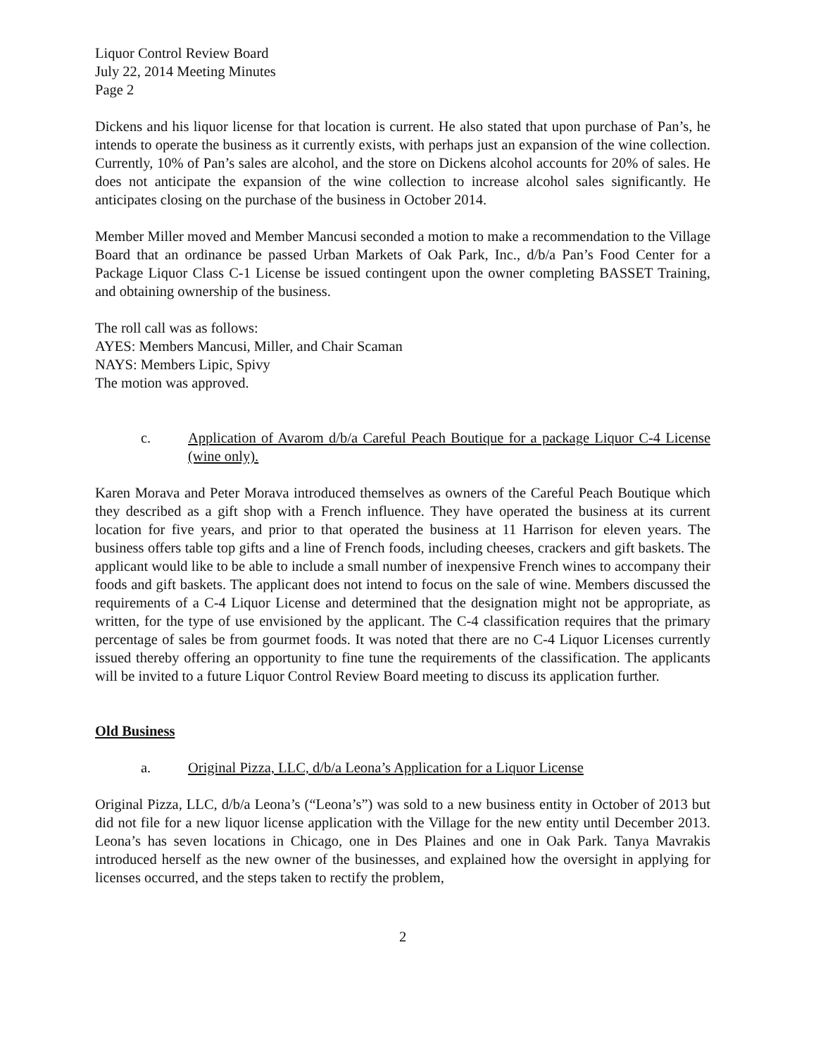Liquor Control Review Board
July 22, 2014 Meeting Minutes
Page 2
Dickens and his liquor license for that location is current. He also stated that upon purchase of Pan’s, he intends to operate the business as it currently exists, with perhaps just an expansion of the wine collection. Currently, 10% of Pan’s sales are alcohol, and the store on Dickens alcohol accounts for 20% of sales. He does not anticipate the expansion of the wine collection to increase alcohol sales significantly. He anticipates closing on the purchase of the business in October 2014.
Member Miller moved and Member Mancusi seconded a motion to make a recommendation to the Village Board that an ordinance be passed Urban Markets of Oak Park, Inc., d/b/a Pan’s Food Center for a Package Liquor Class C-1 License be issued contingent upon the owner completing BASSET Training, and obtaining ownership of the business.
The roll call was as follows:
AYES: Members Mancusi, Miller, and Chair Scaman
NAYS: Members Lipic, Spivy
The motion was approved.
c. Application of Avarom d/b/a Careful Peach Boutique for a package Liquor C-4 License (wine only).
Karen Morava and Peter Morava introduced themselves as owners of the Careful Peach Boutique which they described as a gift shop with a French influence. They have operated the business at its current location for five years, and prior to that operated the business at 11 Harrison for eleven years. The business offers table top gifts and a line of French foods, including cheeses, crackers and gift baskets. The applicant would like to be able to include a small number of inexpensive French wines to accompany their foods and gift baskets. The applicant does not intend to focus on the sale of wine. Members discussed the requirements of a C-4 Liquor License and determined that the designation might not be appropriate, as written, for the type of use envisioned by the applicant. The C-4 classification requires that the primary percentage of sales be from gourmet foods. It was noted that there are no C-4 Liquor Licenses currently issued thereby offering an opportunity to fine tune the requirements of the classification. The applicants will be invited to a future Liquor Control Review Board meeting to discuss its application further.
Old Business
a. Original Pizza, LLC, d/b/a Leona’s Application for a Liquor License
Original Pizza, LLC, d/b/a Leona’s (“Leona’s”) was sold to a new business entity in October of 2013 but did not file for a new liquor license application with the Village for the new entity until December 2013. Leona’s has seven locations in Chicago, one in Des Plaines and one in Oak Park. Tanya Mavrakis introduced herself as the new owner of the businesses, and explained how the oversight in applying for licenses occurred, and the steps taken to rectify the problem,
2